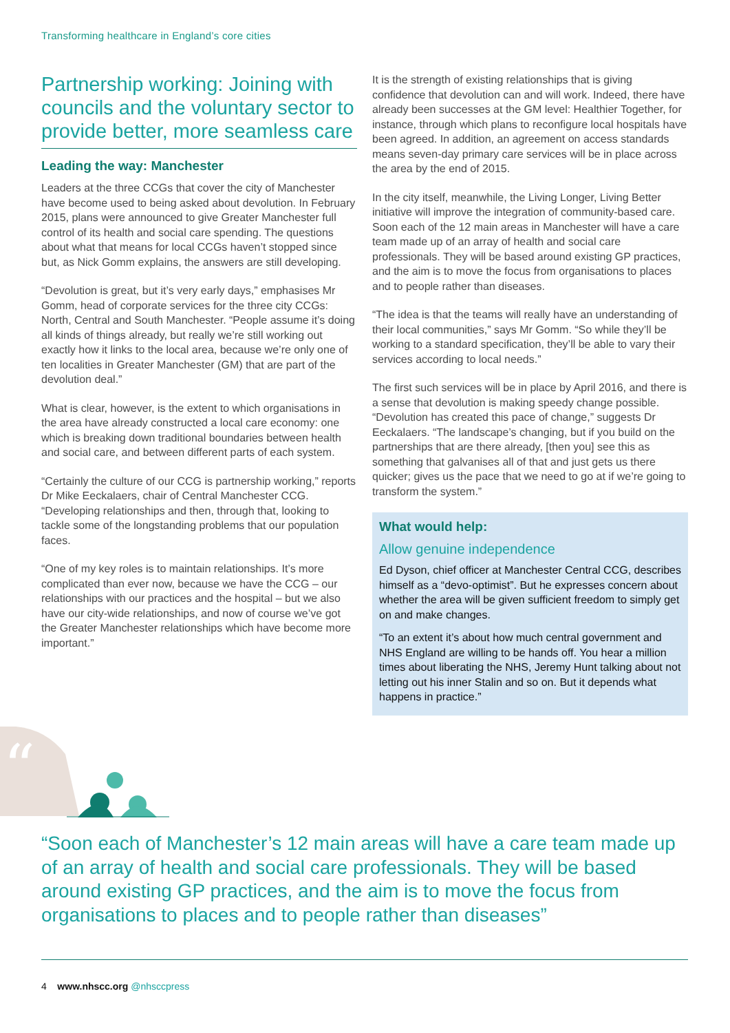Transforming healthcare in England’s core cities
Partnership working: Joining with councils and the voluntary sector to provide better, more seamless care
Leading the way: Manchester
Leaders at the three CCGs that cover the city of Manchester have become used to being asked about devolution. In February 2015, plans were announced to give Greater Manchester full control of its health and social care spending. The questions about what that means for local CCGs haven’t stopped since but, as Nick Gomm explains, the answers are still developing.
“Devolution is great, but it’s very early days,” emphasises Mr Gomm, head of corporate services for the three city CCGs: North, Central and South Manchester. “People assume it’s doing all kinds of things already, but really we’re still working out exactly how it links to the local area, because we’re only one of ten localities in Greater Manchester (GM) that are part of the devolution deal.”
What is clear, however, is the extent to which organisations in the area have already constructed a local care economy: one which is breaking down traditional boundaries between health and social care, and between different parts of each system.
“Certainly the culture of our CCG is partnership working,” reports Dr Mike Eeckalaers, chair of Central Manchester CCG. “Developing relationships and then, through that, looking to tackle some of the longstanding problems that our population faces.
“One of my key roles is to maintain relationships. It’s more complicated than ever now, because we have the CCG – our relationships with our practices and the hospital – but we also have our city-wide relationships, and now of course we’ve got the Greater Manchester relationships which have become more important.”
It is the strength of existing relationships that is giving confidence that devolution can and will work. Indeed, there have already been successes at the GM level: Healthier Together, for instance, through which plans to reconfigure local hospitals have been agreed. In addition, an agreement on access standards means seven-day primary care services will be in place across the area by the end of 2015.
In the city itself, meanwhile, the Living Longer, Living Better initiative will improve the integration of community-based care. Soon each of the 12 main areas in Manchester will have a care team made up of an array of health and social care professionals. They will be based around existing GP practices, and the aim is to move the focus from organisations to places and to people rather than diseases.
“The idea is that the teams will really have an understanding of their local communities,” says Mr Gomm. “So while they’ll be working to a standard specification, they’ll be able to vary their services according to local needs.”
The first such services will be in place by April 2016, and there is a sense that devolution is making speedy change possible. “Devolution has created this pace of change,” suggests Dr Eeckalaers. “The landscape’s changing, but if you build on the partnerships that are there already, [then you] see this as something that galvanises all of that and just gets us there quicker; gives us the pace that we need to go at if we’re going to transform the system.”
What would help:
Allow genuine independence
Ed Dyson, chief officer at Manchester Central CCG, describes himself as a “devo-optimist”. But he expresses concern about whether the area will be given sufficient freedom to simply get on and make changes.
“To an extent it’s about how much central government and NHS England are willing to be hands off. You hear a million times about liberating the NHS, Jeremy Hunt talking about not letting out his inner Stalin and so on. But it depends what happens in practice.”
“
“Soon each of Manchester’s 12 main areas will have a care team made up of an array of health and social care professionals. They will be based around existing GP practices, and the aim is to move the focus from organisations to places and to people rather than diseases”
4 www.nhscc.org @nhsccpress